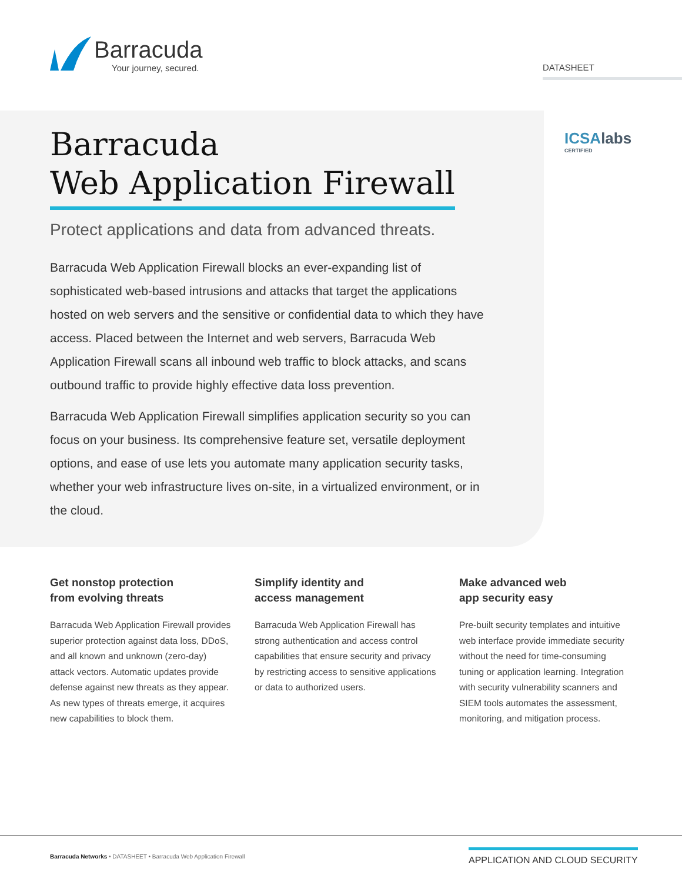Barracuda
Your journey, secured.
DATASHEET
Barracuda
Web Application Firewall
Protect applications and data from advanced threats.
Barracuda Web Application Firewall blocks an ever-expanding list of sophisticated web-based intrusions and attacks that target the applications hosted on web servers and the sensitive or confidential data to which they have access. Placed between the Internet and web servers, Barracuda Web Application Firewall scans all inbound web traffic to block attacks, and scans outbound traffic to provide highly effective data loss prevention.
Barracuda Web Application Firewall simplifies application security so you can focus on your business. Its comprehensive feature set, versatile deployment options, and ease of use lets you automate many application security tasks, whether your web infrastructure lives on-site, in a virtualized environment, or in the cloud.
ICSAlabs
CERTIFIED
Get nonstop protection
from evolving threats
Barracuda Web Application Firewall provides superior protection against data loss, DDoS, and all known and unknown (zero-day) attack vectors. Automatic updates provide defense against new threats as they appear. As new types of threats emerge, it acquires new capabilities to block them.
Simplify identity and
access management
Barracuda Web Application Firewall has strong authentication and access control capabilities that ensure security and privacy by restricting access to sensitive applications or data to authorized users.
Make advanced web
app security easy
Pre-built security templates and intuitive web interface provide immediate security without the need for time-consuming tuning or application learning. Integration with security vulnerability scanners and SIEM tools automates the assessment, monitoring, and mitigation process.
Barracuda Networks • DATASHEET • Barracuda Web Application Firewall
APPLICATION AND CLOUD SECURITY